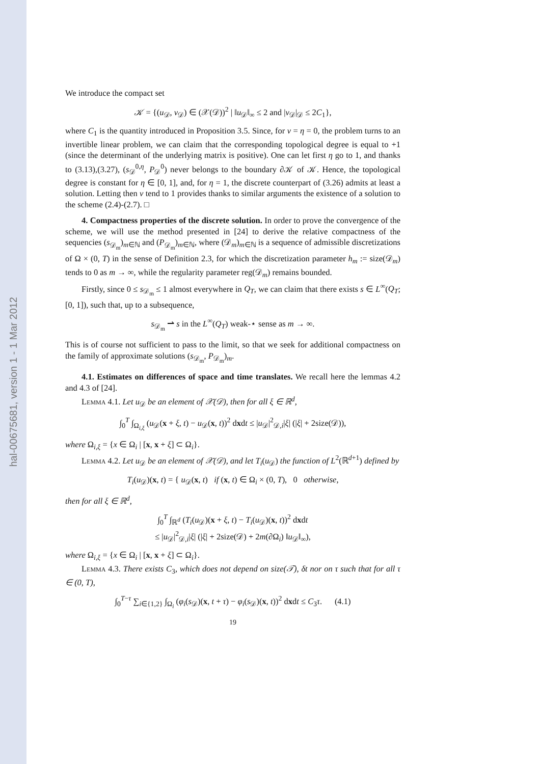hal-00675681, version 1 - 1 Mar 2012
We introduce the compact set
𝒦 = {(u<sub>𝒟</sub>, v<sub>𝒟</sub>) ∈ (𝒳(𝒟))<sup>2</sup> | ‖u<sub>𝒟</sub>‖<sub>∞</sub> ≤ 2 and |v<sub>𝒟</sub>|<sub>𝒟</sub> ≤ 2C<sub>1</sub>},
where C<sub>1</sub> is the quantity introduced in Proposition 3.5. Since, for ν = η = 0, the problem turns to an invertible linear problem, we can claim that the corresponding topological degree is equal to +1 (since the determinant of the underlying matrix is positive). One can let first η go to 1, and thanks to (3.13),(3.27), (s<sub>𝒟</sub><sup>0,η</sup>, P<sub>𝒟</sub><sup>0</sup>) never belongs to the boundary ∂𝒦 of 𝒦. Hence, the topological degree is constant for η ∈ [0, 1], and, for η = 1, the discrete counterpart of (3.26) admits at least a solution. Letting then ν tend to 1 provides thanks to similar arguments the existence of a solution to the scheme (2.4)-(2.7). □
4. Compactness properties of the discrete solution. In order to prove the convergence of the scheme, we will use the method presented in [24] to derive the relative compactness of the sequencies (s<sub>𝒟<sub>m</sub></sub>)<sub>m∈ℕ</sub> and (P<sub>𝒟<sub>m</sub></sub>)<sub>m∈ℕ</sub>, where (𝒟<sub>m</sub>)<sub>m∈ℕ</sub> is a sequence of admissible discretizations of Ω × (0, T) in the sense of Definition 2.3, for which the discretization parameter h<sub>m</sub> := size(𝒟<sub>m</sub>) tends to 0 as m → ∞, while the regularity parameter reg(𝒟<sub>m</sub>) remains bounded.
Firstly, since 0 ≤ s<sub>𝒟<sub>m</sub></sub> ≤ 1 almost everywhere in Q<sub>T</sub>, we can claim that there exists s ∈ L<sup>∞</sup>(Q<sub>T</sub>; [0, 1]), such that, up to a subsequence,
s<sub>𝒟<sub>m</sub></sub> ⇀ s in the L<sup>∞</sup>(Q<sub>T</sub>) weak-⋆ sense as m → ∞.
This is of course not sufficient to pass to the limit, so that we seek for additional compactness on the family of approximate solutions (s<sub>𝒟<sub>m</sub></sub>, P<sub>𝒟<sub>m</sub></sub>)<sub>m</sub>.
4.1. Estimates on differences of space and time translates. We recall here the lemmas 4.2 and 4.3 of [24].
Lemma 4.1. Let u<sub>𝒟</sub> be an element of 𝒳(𝒟), then for all ξ ∈ ℝ<sup>d</sup>,
∫<sub>0</sub><sup>T</sup> ∫<sub>Ω<sub>i,ξ</sub></sub> (u<sub>𝒟</sub>(x + ξ, t) − u<sub>𝒟</sub>(x, t))<sup>2</sup> dxdt ≤ |u<sub>𝒟</sub>|<sup>2</sup><sub>𝒟,i</sub>|ξ| (|ξ| + 2size(𝒟)),
where Ω<sub>i,ξ</sub> = {x ∈ Ω<sub>i</sub> | [x, x + ξ] ⊂ Ω<sub>i</sub>}.
Lemma 4.2. Let u<sub>𝒟</sub> be an element of 𝒳(𝒟), and let T<sub>i</sub>(u<sub>𝒟</sub>) the function of L<sup>2</sup>(ℝ<sup>d+1</sup>) defined by
T<sub>i</sub>(u<sub>𝒟</sub>)(x, t) = { u<sub>𝒟</sub>(x, t) if (x, t) ∈ Ω<sub>i</sub> × (0, T), 0 otherwise,
then for all ξ ∈ ℝ<sup>d</sup>,
∫<sub>0</sub><sup>T</sup> ∫<sub>ℝ<sup>d</sup></sub> (T<sub>i</sub>(u<sub>𝒟</sub>)(x + ξ, t) − T<sub>i</sub>(u<sub>𝒟</sub>)(x, t))<sup>2</sup> dxdt
≤ |u<sub>𝒟</sub>|<sup>2</sup><sub>𝒟,i</sub>|ξ| (|ξ| + 2size(𝒟) + 2m(∂Ω<sub>i</sub>) ‖u<sub>𝒟</sub>‖<sub>∞</sub>),
where Ω<sub>i,ξ</sub> = {x ∈ Ω<sub>i</sub> | [x, x + ξ] ⊂ Ω<sub>i</sub>}.
Lemma 4.3. There exists C<sub>3</sub>, which does not depend on size(𝒯), δt nor on τ such that for all τ ∈ (0, T),
∫<sub>0</sub><sup>T−τ</sup> ∑<sub>i∈{1,2}</sub> ∫<sub>Ω<sub>i</sub></sub> (φ<sub>i</sub>(s<sub>𝒟</sub>)(x, t + τ) − φ<sub>i</sub>(s<sub>𝒟</sub>)(x, t))<sup>2</sup> dxdt ≤ C<sub>3</sub>τ. (4.1)
19